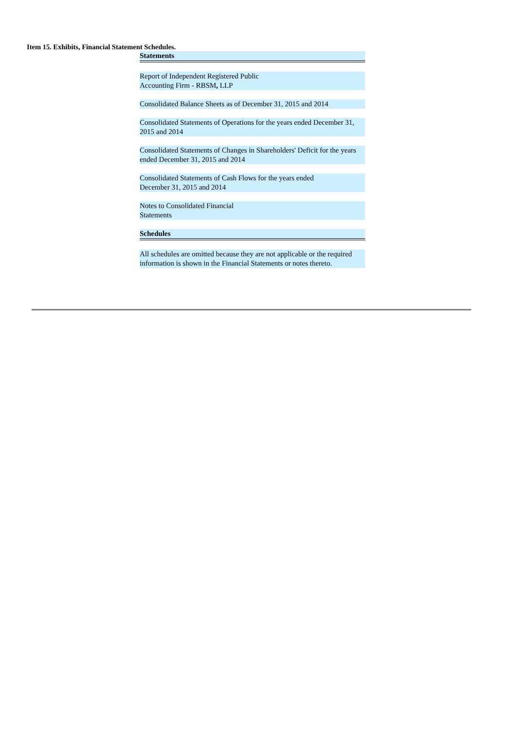Item 15. Exhibits, Financial Statement Schedules.
| Statements |
| Report of Independent Registered Public Accounting Firm - RBSM , LLP |
| Consolidated Balance Sheets as of December 31, 2015 and 2014 |
| Consolidated Statements of Operations for the years ended December 31, 2015 and 2014 |
| Consolidated Statements of Changes in Shareholders' Deficit for the years ended December 31, 2015 and 2014 |
| Consolidated Statements of Cash Flows for the years ended December 31, 2015 and 2014 |
| Notes to Consolidated Financial Statements |
| Schedules |
| All schedules are omitted because they are not applicable or the required information is shown in the Financial Statements or notes thereto. |